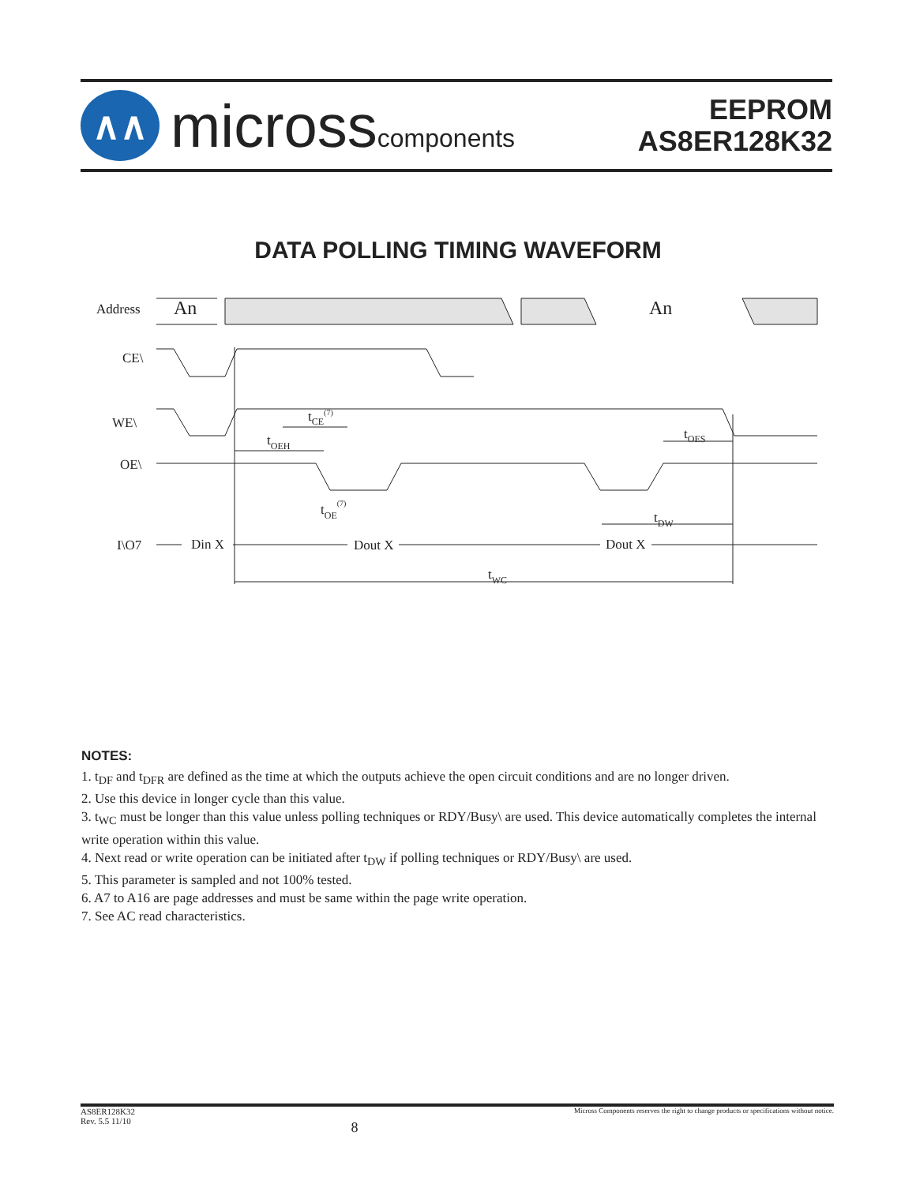∧∧
microsscomponents
EEPROM
AS8ER128K32
DATA POLLING TIMING WAVEFORM
Address
An
An
CE\
WE\
OE\
I\O7
Din X
Dout X
Dout X
tCE(7)
tOEH
tOE(7)
tOES
tDW
tWC
NOTES:
1. t<sub>DF</sub> and t<sub>DFR</sub> are defined as the time at which the outputs achieve the open circuit conditions and are no longer driven.
2. Use this device in longer cycle than this value.
3. t<sub>WC</sub> must be longer than this value unless polling techniques or RDY/Busy\ are used. This device automatically completes the internal write operation within this value.
4. Next read or write operation can be initiated after t<sub>DW</sub> if polling techniques or RDY/Busy\ are used.
5. This parameter is sampled and not 100% tested.
6. A7 to A16 are page addresses and must be same within the page write operation.
7. See AC read characteristics.
AS8ER128K32
Rev. 5.5 11/10
8
Micross Components reserves the right to change products or specifications without notice.